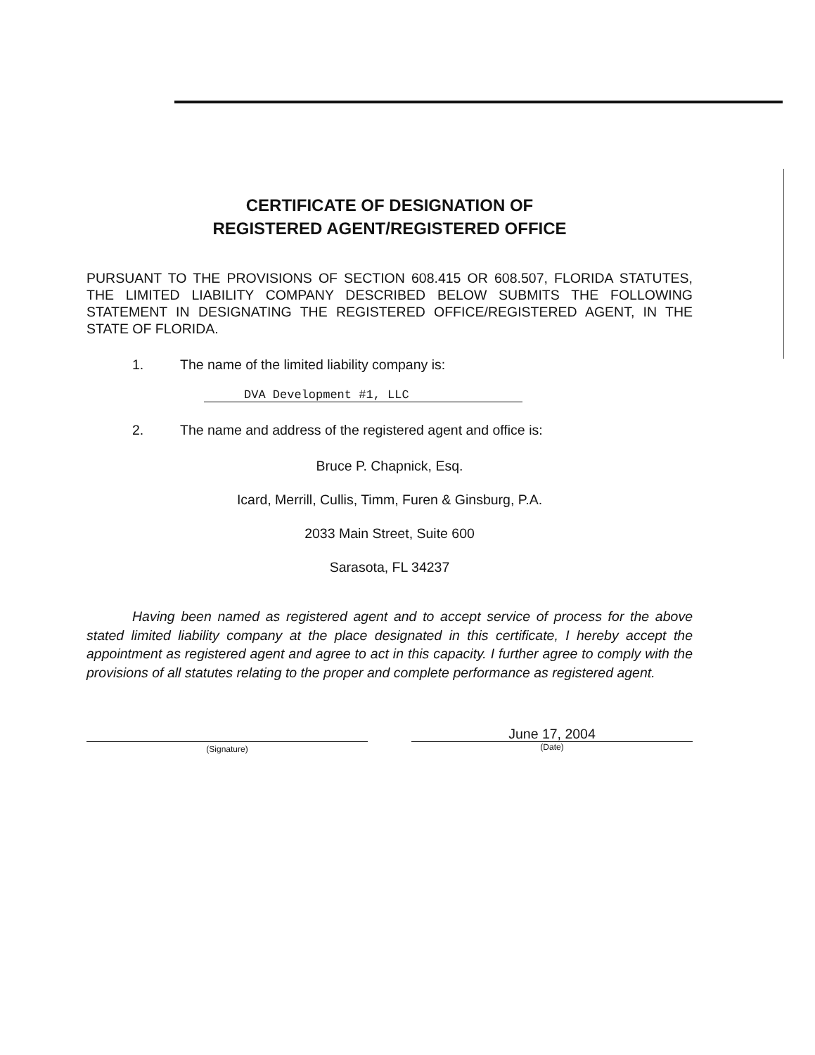CERTIFICATE OF DESIGNATION OF
REGISTERED AGENT/REGISTERED OFFICE
PURSUANT TO THE PROVISIONS OF SECTION 608.415 OR 608.507, FLORIDA STATUTES, THE LIMITED LIABILITY COMPANY DESCRIBED BELOW SUBMITS THE FOLLOWING STATEMENT IN DESIGNATING THE REGISTERED OFFICE/REGISTERED AGENT, IN THE STATE OF FLORIDA.
1. The name of the limited liability company is:
DVA Development #1, LLC
2. The name and address of the registered agent and office is:
Bruce P. Chapnick, Esq.
Icard, Merrill, Cullis, Timm, Furen & Ginsburg, P.A.
2033 Main Street, Suite 600
Sarasota, FL 34237
Having been named as registered agent and to accept service of process for the above stated limited liability company at the place designated in this certificate, I hereby accept the appointment as registered agent and agree to act in this capacity. I further agree to comply with the provisions of all statutes relating to the proper and complete performance as registered agent.
(Signature)
June 17, 2004
(Date)